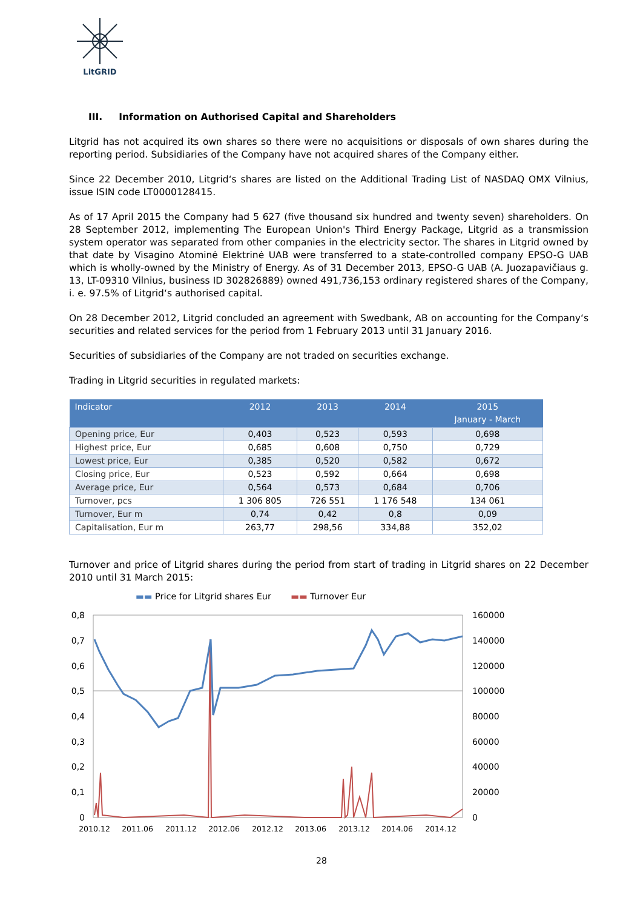LitGRID
III. Information on Authorised Capital and Shareholders
Litgrid has not acquired its own shares so there were no acquisitions or disposals of own shares during the reporting period. Subsidiaries of the Company have not acquired shares of the Company either.
Since 22 December 2010, Litgrid‘s shares are listed on the Additional Trading List of NASDAQ OMX Vilnius, issue ISIN code LT0000128415.
As of 17 April 2015 the Company had 5 627 (five thousand six hundred and twenty seven) shareholders. On 28 September 2012, implementing The European Union's Third Energy Package, Litgrid as a transmission system operator was separated from other companies in the electricity sector. The shares in Litgrid owned by that date by Visagino Atominė Elektrinė UAB were transferred to a state-controlled company EPSO-G UAB which is wholly-owned by the Ministry of Energy. As of 31 December 2013, EPSO-G UAB (A. Juozapavičiaus g. 13, LT-09310 Vilnius, business ID 302826889) owned 491,736,153 ordinary registered shares of the Company, i. e. 97.5% of Litgrid‘s authorised capital.
On 28 December 2012, Litgrid concluded an agreement with Swedbank, AB on accounting for the Company‘s securities and related services for the period from 1 February 2013 until 31 January 2016.
Securities of subsidiaries of the Company are not traded on securities exchange.
Trading in Litgrid securities in regulated markets:
| Indicator | 2012 | 2013 | 2014 | 2015 January - March |
| --- | --- | --- | --- | --- |
| Opening price, Eur | 0,403 | 0,523 | 0,593 | 0,698 |
| Highest price, Eur | 0,685 | 0,608 | 0,750 | 0,729 |
| Lowest price, Eur | 0,385 | 0,520 | 0,582 | 0,672 |
| Closing price, Eur | 0,523 | 0,592 | 0,664 | 0,698 |
| Average price, Eur | 0,564 | 0,573 | 0,684 | 0,706 |
| Turnover, pcs | 1 306 805 | 726 551 | 1 176 548 | 134 061 |
| Turnover, Eur m | 0,74 | 0,42 | 0,8 | 0,09 |
| Capitalisation, Eur m | 263,77 | 298,56 | 334,88 | 352,02 |
Turnover and price of Litgrid shares during the period from start of trading in Litgrid shares on 22 December 2010 until 31 March 2015:
▬▬ Price for Litgrid shares Eur ▬▬ Turnover Eur
0,8
0,7
0,6
0,5
0,4
0,3
0,2
0,1
0
160000
140000
120000
100000
80000
60000
40000
20000
0
2010.12
2011.06
2011.12
2012.06
2012.12
2013.06
2013.12
2014.06
2014.12
28